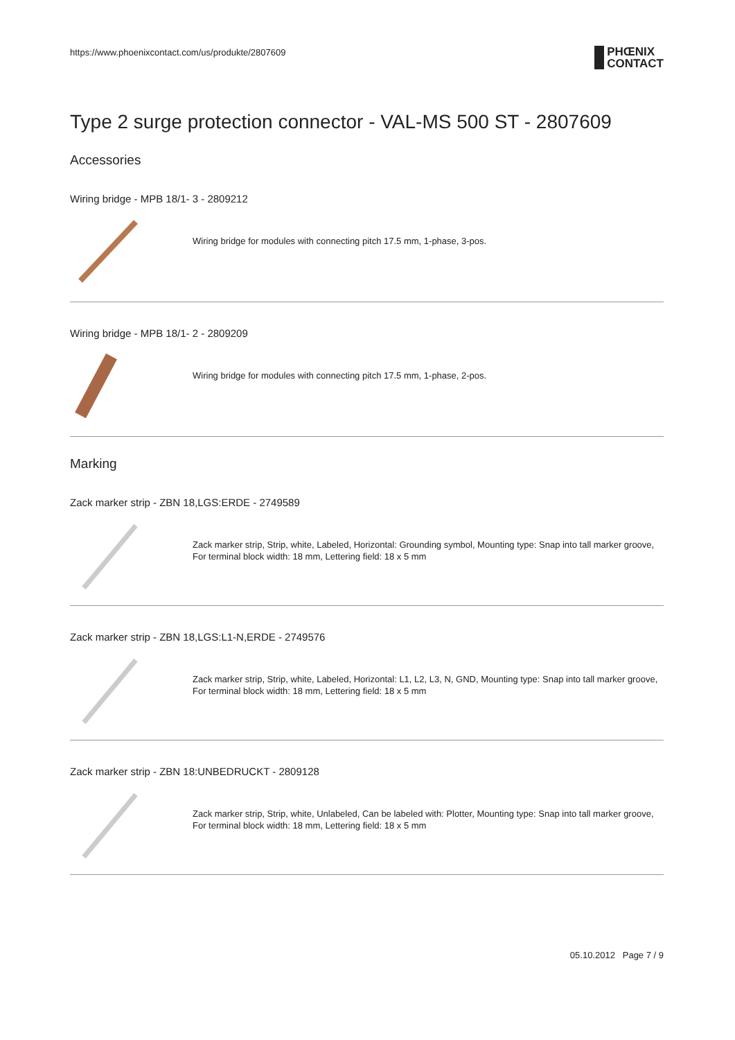https://www.phoenixcontact.com/us/produkte/2807609
PHŒNIX
CONTACT
Type 2 surge protection connector - VAL-MS 500 ST - 2807609
Accessories
Wiring bridge - MPB 18/1- 3 - 2809212
Wiring bridge for modules with connecting pitch 17.5 mm, 1-phase, 3-pos.
Wiring bridge - MPB 18/1- 2 - 2809209
Wiring bridge for modules with connecting pitch 17.5 mm, 1-phase, 2-pos.
Marking
Zack marker strip - ZBN 18,LGS:ERDE - 2749589
Zack marker strip, Strip, white, Labeled, Horizontal: Grounding symbol, Mounting type: Snap into tall marker groove, For terminal block width: 18 mm, Lettering field: 18 x 5 mm
Zack marker strip - ZBN 18,LGS:L1-N,ERDE - 2749576
Zack marker strip, Strip, white, Labeled, Horizontal: L1, L2, L3, N, GND, Mounting type: Snap into tall marker groove, For terminal block width: 18 mm, Lettering field: 18 x 5 mm
Zack marker strip - ZBN 18:UNBEDRUCKT - 2809128
Zack marker strip, Strip, white, Unlabeled, Can be labeled with: Plotter, Mounting type: Snap into tall marker groove, For terminal block width: 18 mm, Lettering field: 18 x 5 mm
05.10.2012 Page 7 / 9